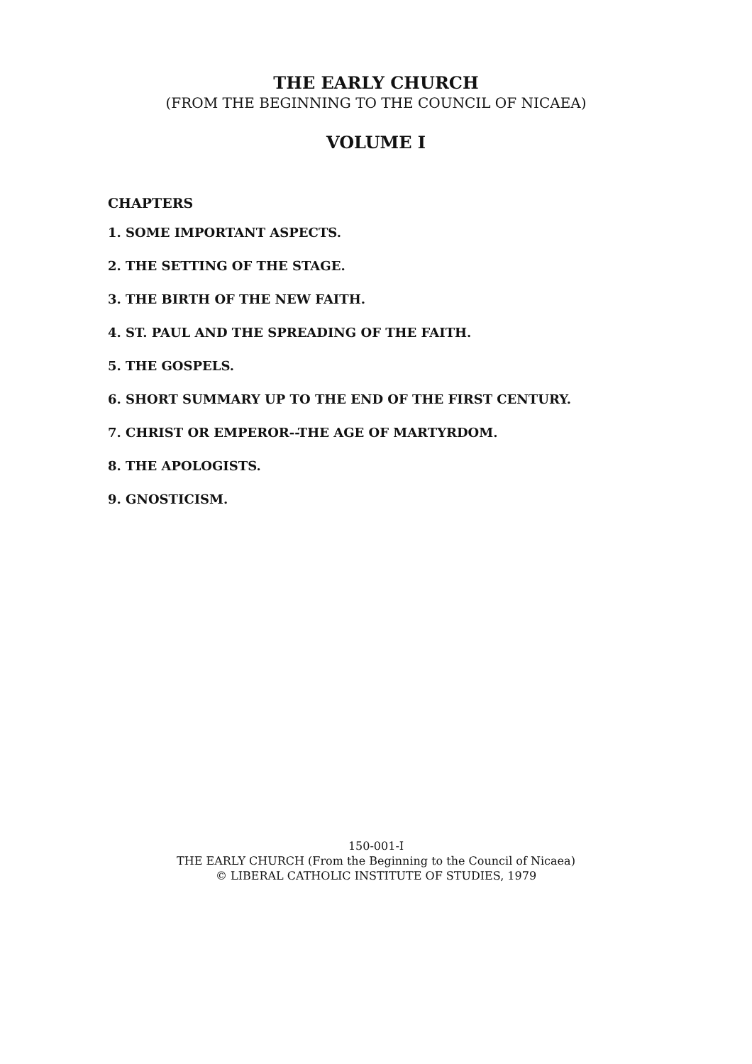THE EARLY CHURCH
(FROM THE BEGINNING TO THE COUNCIL OF NICAEA)
VOLUME I
CHAPTERS
1. SOME IMPORTANT ASPECTS.
2. THE SETTING OF THE STAGE.
3. THE BIRTH OF THE NEW FAITH.
4. ST. PAUL AND THE SPREADING OF THE FAITH.
5. THE GOSPELS.
6. SHORT SUMMARY UP TO THE END OF THE FIRST CENTURY.
7. CHRIST OR EMPEROR--THE AGE OF MARTYRDOM.
8. THE APOLOGISTS.
9. GNOSTICISM.
150-001-I
THE EARLY CHURCH (From the Beginning to the Council of Nicaea)
© LIBERAL CATHOLIC INSTITUTE OF STUDIES, 1979